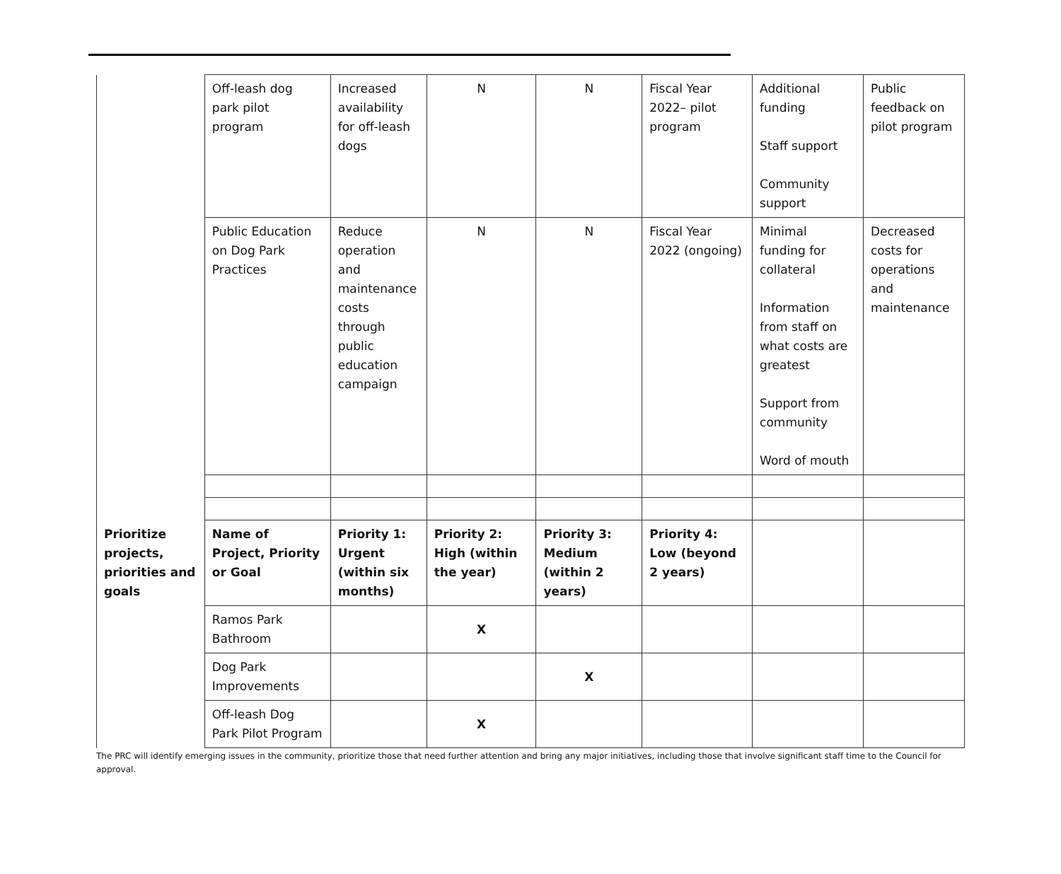| | Off-leash dog park pilot program | Increased availability for off-leash dogs | N | N | Fiscal Year 2022– pilot program | Additional funding Staff support Community support | Public feedback on pilot program |
| | Public Education on Dog Park Practices | Reduce operation and maintenance costs through public education campaign | N | N | Fiscal Year 2022 (ongoing) | Minimal funding for collateral Information from staff on what costs are greatest Support from community Word of mouth | Decreased costs for operations and maintenance |
| Prioritize projects, priorities and goals | Name of Project, Priority or Goal | Priority 1: Urgent (within six months) | Priority 2: High (within the year) | Priority 3: Medium (within 2 years) | Priority 4: Low (beyond 2 years) | | |
| | Ramos Park Bathroom | | X | | | | |
| | Dog Park Improvements | | | X | | | |
| | Off-leash Dog Park Pilot Program | | X | | | | |
The PRC will identify emerging issues in the community, prioritize those that need further attention and bring any major initiatives, including those that involve significant staff time to the Council for approval.